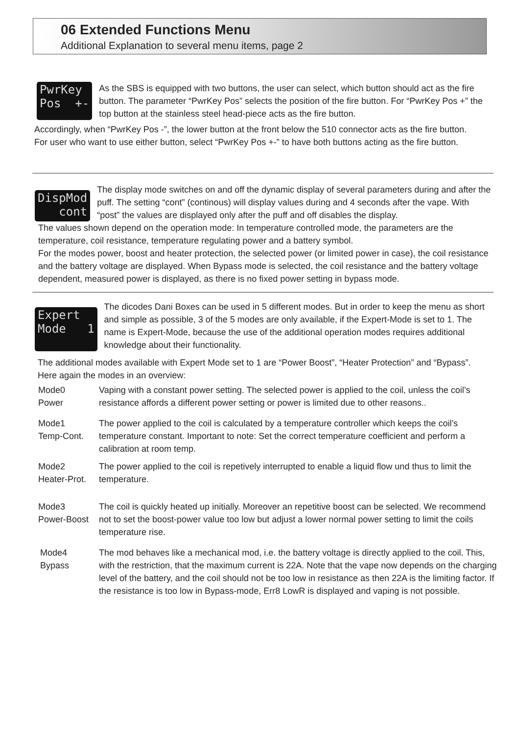06 Extended Functions Menu
Additional Explanation to several menu items, page 2
PwrKey Pos +-
As the SBS is equipped with two buttons, the user can select, which button should act as the fire button. The parameter “PwrKey Pos” selects the position of the fire button. For “PwrKey Pos +” the top button at the stainless steel head-piece acts as the fire button.
Accordingly, when “PwrKey Pos -”, the lower button at the front below the 510 connector acts as the fire button.
For user who want to use either button, select “PwrKey Pos +-” to have both buttons acting as the fire button.
DispMod cont
The display mode switches on and off the dynamic display of several parameters during and after the puff. The setting “cont” (continous) will display values during and 4 seconds after the vape. With “post” the values are displayed only after the puff and off disables the display.
The values shown depend on the operation mode: In temperature controlled mode, the parameters are the temperature, coil resistance, temperature regulating power and a battery symbol.
For the modes power, boost and heater protection, the selected power (or limited power in case), the coil resistance and the battery voltage are displayed. When Bypass mode is selected, the coil resistance and the battery voltage dependent, measured power is displayed, as there is no fixed power setting in bypass mode.
Expert Mode 1
The dicodes Dani Boxes can be used in 5 different modes. But in order to keep the menu as short and simple as possible, 3 of the 5 modes are only available, if the Expert-Mode is set to 1. The name is Expert-Mode, because the use of the additional operation modes requires additional knowledge about their functionality.
The additional modes available with Expert Mode set to 1 are “Power Boost”, “Heater Protection” and “Bypass”.
Here again the modes in an overview:
Mode0
Power
Vaping with a constant power setting. The selected power is applied to the coil, unless the coil’s resistance affords a different power setting or power is limited due to other reasons..
Mode1
Temp-Cont.
The power applied to the coil is calculated by a temperature controller which keeps the coil’s temperature constant. Important to note: Set the correct temperature coefficient and perform a calibration at room temp.
Mode2
Heater-Prot.
The power applied to the coil is repetively interrupted to enable a liquid flow und thus to limit the temperature.
Mode3
Power-Boost
The coil is quickly heated up initially. Moreover an repetitive boost can be selected. We recommend not to set the boost-power value too low but adjust a lower normal power setting to limit the coils temperature rise.
Mode4
Bypass
The mod behaves like a mechanical mod, i.e. the battery voltage is directly applied to the coil. This, with the restriction, that the maximum current is 22A. Note that the vape now depends on the charging level of the battery, and the coil should not be too low in resistance as then 22A is the limiting factor. If the resistance is too low in Bypass-mode, Err8 LowR is displayed and vaping is not possible.